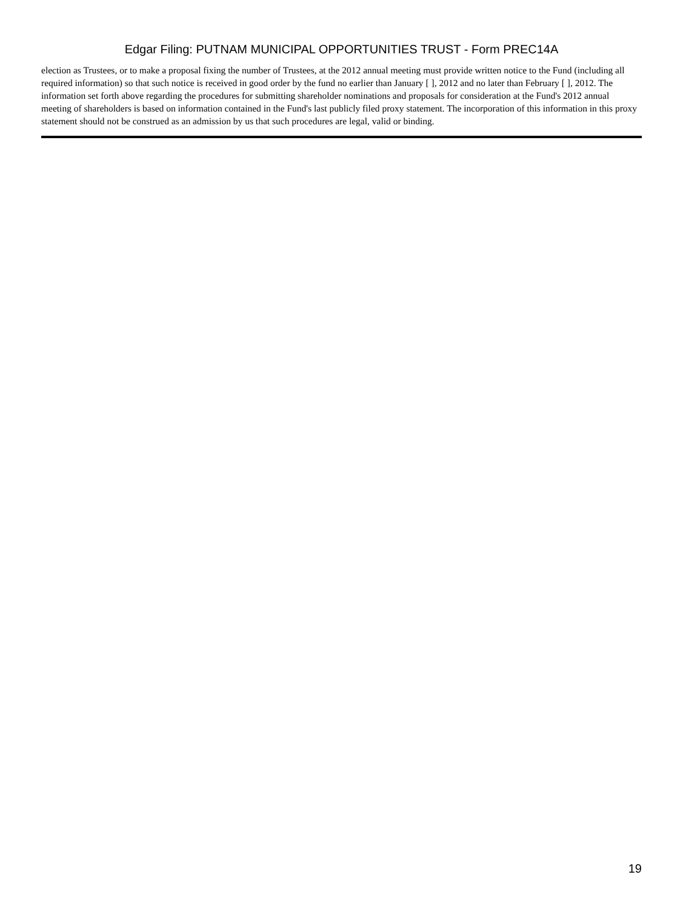Edgar Filing: PUTNAM MUNICIPAL OPPORTUNITIES TRUST - Form PREC14A
election as Trustees, or to make a proposal fixing the number of Trustees, at the 2012 annual meeting must provide written notice to the Fund (including all required information) so that such notice is received in good order by the fund no earlier than January [ ], 2012 and no later than February [ ], 2012. The information set forth above regarding the procedures for submitting shareholder nominations and proposals for consideration at the Fund's 2012 annual meeting of shareholders is based on information contained in the Fund's last publicly filed proxy statement. The incorporation of this information in this proxy statement should not be construed as an admission by us that such procedures are legal, valid or binding.
19